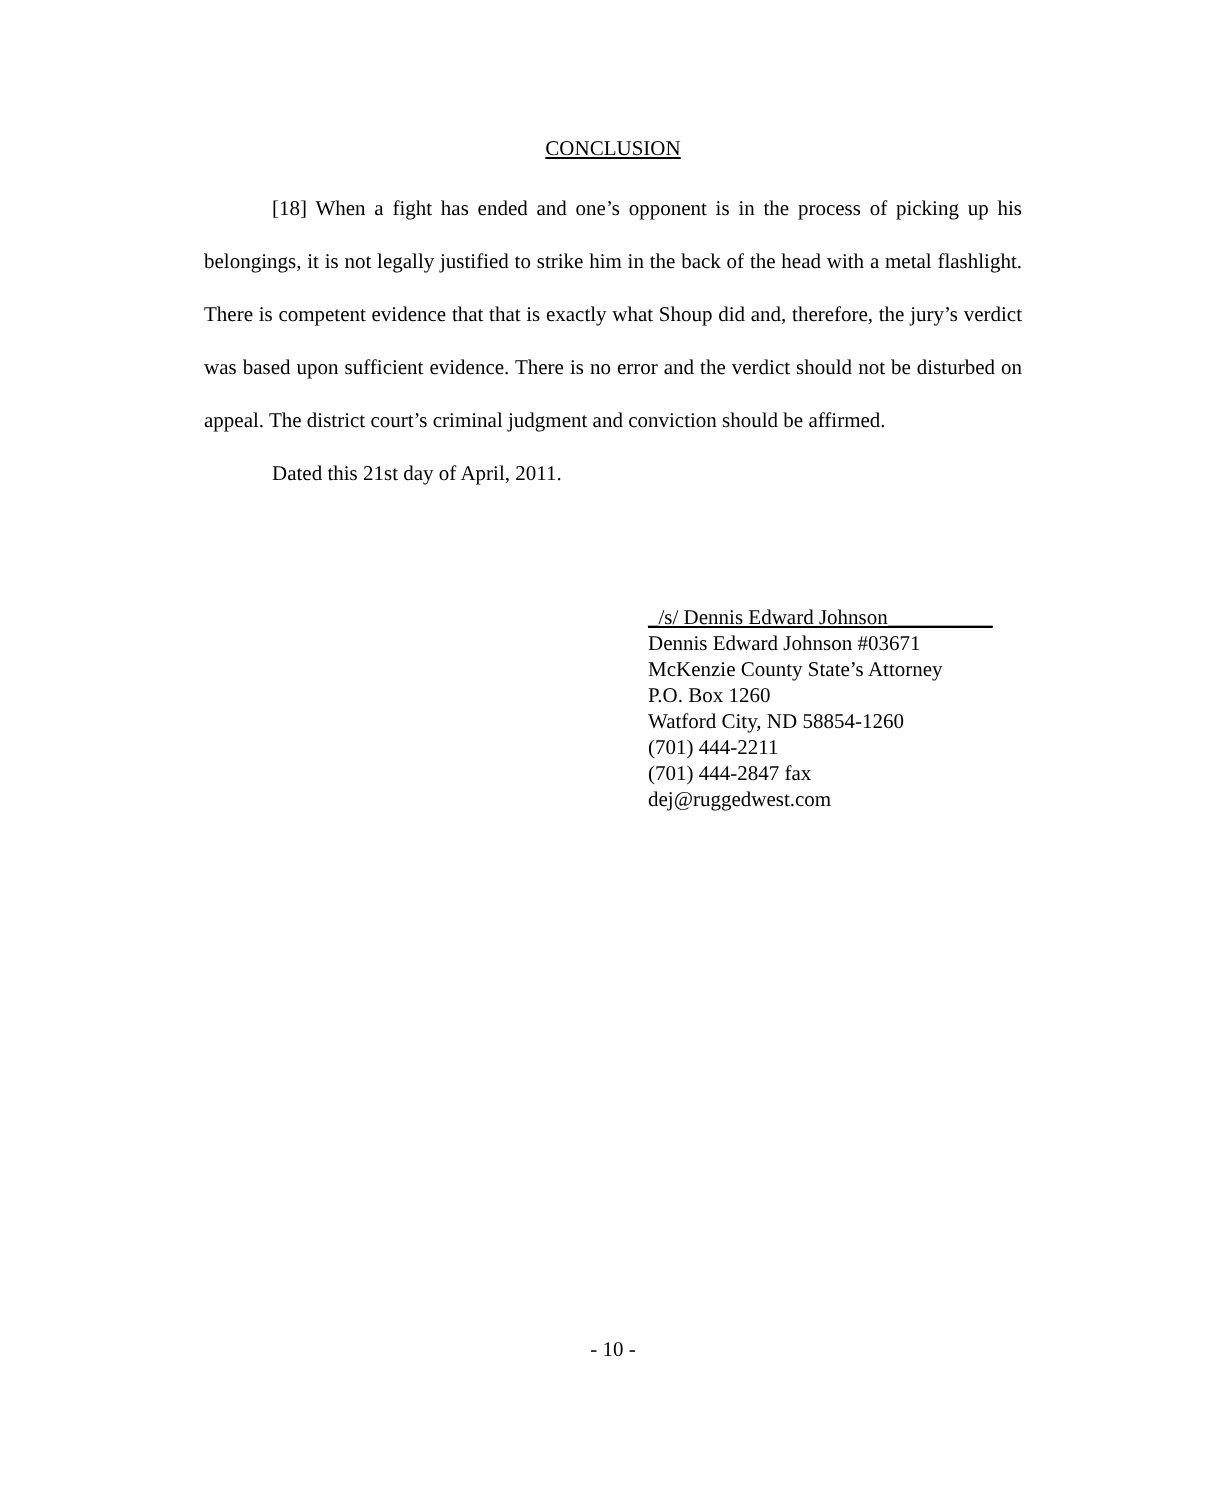CONCLUSION
[18] When a fight has ended and one’s opponent is in the process of picking up his belongings, it is not legally justified to strike him in the back of the head with a metal flashlight. There is competent evidence that that is exactly what Shoup did and, therefore, the jury’s verdict was based upon sufficient evidence. There is no error and the verdict should not be disturbed on appeal. The district court’s criminal judgment and conviction should be affirmed.
Dated this 21st day of April, 2011.
_/s/ Dennis Edward Johnson__________
Dennis Edward Johnson #03671
McKenzie County State’s Attorney
P.O. Box 1260
Watford City, ND 58854-1260
(701) 444-2211
(701) 444-2847 fax
dej@ruggedwest.com
- 10 -